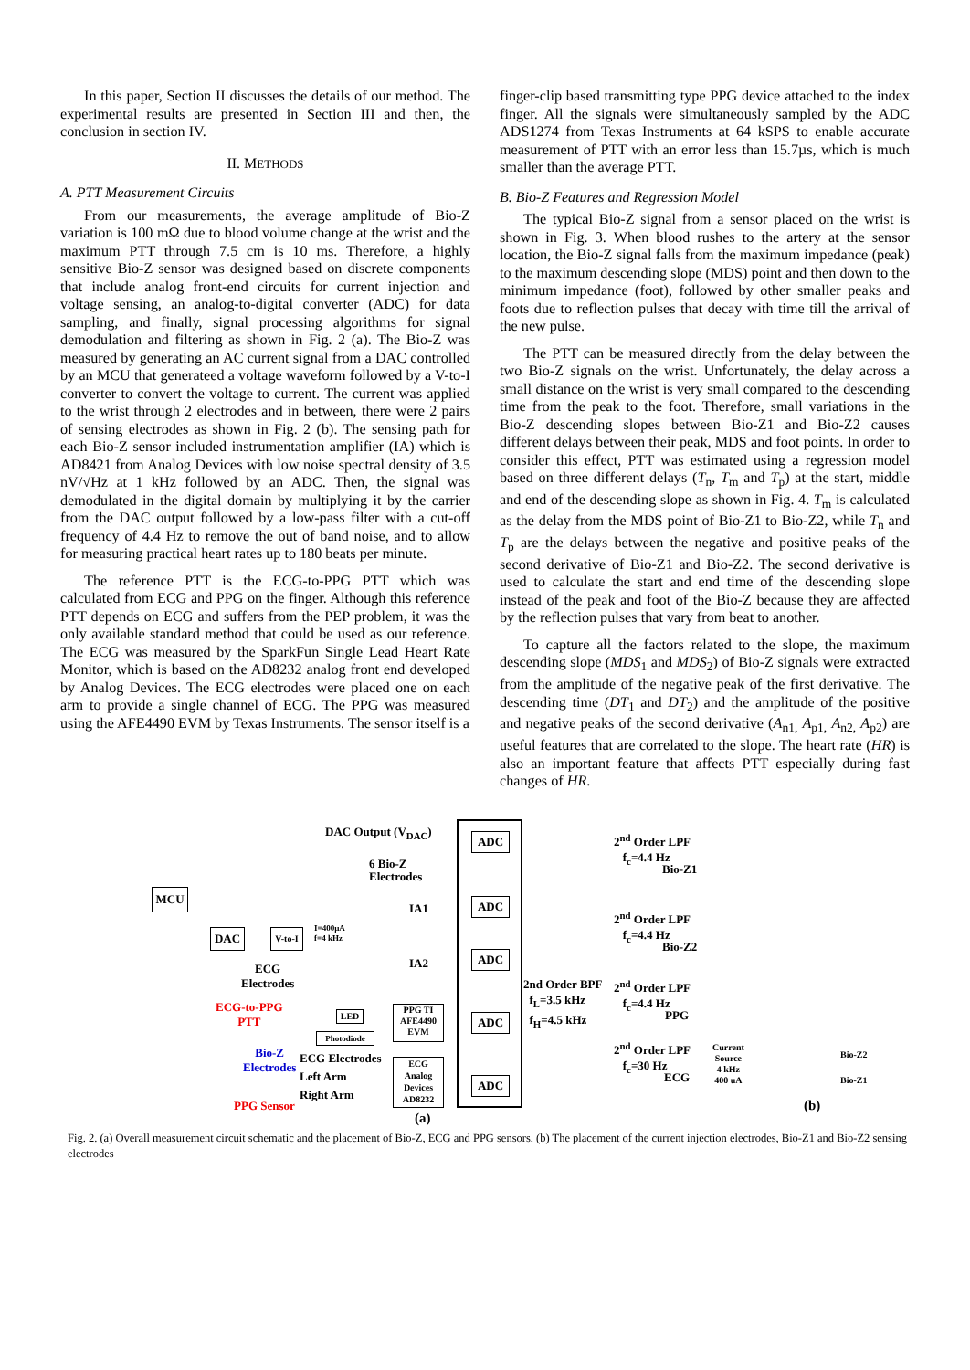In this paper, Section II discusses the details of our method. The experimental results are presented in Section III and then, the conclusion in section IV.
II. METHODS
A. PTT Measurement Circuits
From our measurements, the average amplitude of Bio-Z variation is 100 mΩ due to blood volume change at the wrist and the maximum PTT through 7.5 cm is 10 ms. Therefore, a highly sensitive Bio-Z sensor was designed based on discrete components that include analog front-end circuits for current injection and voltage sensing, an analog-to-digital converter (ADC) for data sampling, and finally, signal processing algorithms for signal demodulation and filtering as shown in Fig. 2 (a). The Bio-Z was measured by generating an AC current signal from a DAC controlled by an MCU that generateed a voltage waveform followed by a V-to-I converter to convert the voltage to current. The current was applied to the wrist through 2 electrodes and in between, there were 2 pairs of sensing electrodes as shown in Fig. 2 (b). The sensing path for each Bio-Z sensor included instrumentation amplifier (IA) which is AD8421 from Analog Devices with low noise spectral density of 3.5 nV/√Hz at 1 kHz followed by an ADC. Then, the signal was demodulated in the digital domain by multiplying it by the carrier from the DAC output followed by a low-pass filter with a cut-off frequency of 4.4 Hz to remove the out of band noise, and to allow for measuring practical heart rates up to 180 beats per minute.
The reference PTT is the ECG-to-PPG PTT which was calculated from ECG and PPG on the finger. Although this reference PTT depends on ECG and suffers from the PEP problem, it was the only available standard method that could be used as our reference. The ECG was measured by the SparkFun Single Lead Heart Rate Monitor, which is based on the AD8232 analog front end developed by Analog Devices. The ECG electrodes were placed one on each arm to provide a single channel of ECG. The PPG was measured using the AFE4490 EVM by Texas Instruments. The sensor itself is a
finger-clip based transmitting type PPG device attached to the index finger. All the signals were simultaneously sampled by the ADC ADS1274 from Texas Instruments at 64 kSPS to enable accurate measurement of PTT with an error less than 15.7µs, which is much smaller than the average PTT.
B. Bio-Z Features and Regression Model
The typical Bio-Z signal from a sensor placed on the wrist is shown in Fig. 3. When blood rushes to the artery at the sensor location, the Bio-Z signal falls from the maximum impedance (peak) to the maximum descending slope (MDS) point and then down to the minimum impedance (foot), followed by other smaller peaks and foots due to reflection pulses that decay with time till the arrival of the new pulse.
The PTT can be measured directly from the delay between the two Bio-Z signals on the wrist. Unfortunately, the delay across a small distance on the wrist is very small compared to the descending time from the peak to the foot. Therefore, small variations in the Bio-Z descending slopes between Bio-Z1 and Bio-Z2 causes different delays between their peak, MDS and foot points. In order to consider this effect, PTT was estimated using a regression model based on three different delays (T<sub>n</sub>, T<sub>m</sub> and T<sub>p</sub>) at the start, middle and end of the descending slope as shown in Fig. 4. T<sub>m</sub> is calculated as the delay from the MDS point of Bio-Z1 to Bio-Z2, while T<sub>n</sub> and T<sub>p</sub> are the delays between the negative and positive peaks of the second derivative of Bio-Z1 and Bio-Z2. The second derivative is used to calculate the start and end time of the descending slope instead of the peak and foot of the Bio-Z because they are affected by the reflection pulses that vary from beat to another.
To capture all the factors related to the slope, the maximum descending slope (MDS<sub>1</sub> and MDS<sub>2</sub>) of Bio-Z signals were extracted from the amplitude of the negative peak of the first derivative. The descending time (DT<sub>1</sub> and DT<sub>2</sub>) and the amplitude of the positive and negative peaks of the second derivative (A<sub>n1,</sub> A<sub>p1,</sub> A<sub>n2,</sub> A<sub>p2</sub>) are useful features that are correlated to the slope. The heart rate (HR) is also an important feature that affects PTT especially during fast changes of HR.
DAC Output (V<sub>DAC</sub>)
ADC
ADC
ADC
ADC
ADC
MCU
DAC
V-to-I
6 Bio-Z
Electrodes
I=400µA
f=4 kHz
IA1
IA2
ECG
Electrodes
ECG-to-PPG
PTT
LED
Photodiode
PPG TI AFE4490 EVM
Bio-Z
Electrodes
ECG Electrodes
Left Arm
Right Arm
ECG Analog Devices AD8232
PPG Sensor
(a)
2<sup>nd</sup> Order LPF
f<sub>c</sub>=4.4 Hz
Bio-Z1
2<sup>nd</sup> Order LPF
f<sub>c</sub>=4.4 Hz
Bio-Z2
2nd Order BPF
f<sub>L</sub>=3.5 kHz
f<sub>H</sub>=4.5 kHz
2<sup>nd</sup> Order LPF
f<sub>c</sub>=4.4 Hz
PPG
2<sup>nd</sup> Order LPF
f<sub>c</sub>=30 Hz
ECG
Current
Source
4 kHz
400 uA
Bio-Z2
Bio-Z1
(b)
Fig. 2. (a) Overall measurement circuit schematic and the placement of Bio-Z, ECG and PPG sensors, (b) The placement of the current injection electrodes, Bio-Z1 and Bio-Z2 sensing electrodes